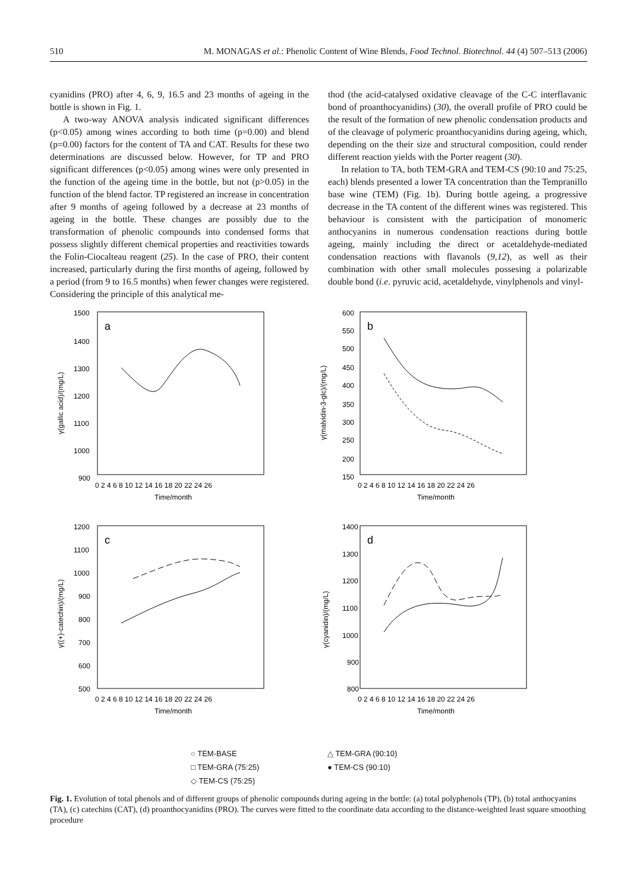510 M. MONAGAS et al.: Phenolic Content of Wine Blends, Food Technol. Biotechnol. 44 (4) 507–513 (2006)
cyanidins (PRO) after 4, 6, 9, 16.5 and 23 months of ageing in the bottle is shown in Fig. 1.
A two-way ANOVA analysis indicated significant differences (p<0.05) among wines according to both time (p=0.00) and blend (p=0.00) factors for the content of TA and CAT. Results for these two determinations are discussed below. However, for TP and PRO significant differences (p<0.05) among wines were only presented in the function of the ageing time in the bottle, but not (p>0.05) in the function of the blend factor. TP registered an increase in concentration after 9 months of ageing followed by a decrease at 23 months of ageing in the bottle. These changes are possibly due to the transformation of phenolic compounds into condensed forms that possess slightly different chemical properties and reactivities towards the Folin-Ciocalteau reagent (25). In the case of PRO, their content increased, particularly during the first months of ageing, followed by a period (from 9 to 16.5 months) when fewer changes were registered. Considering the principle of this analytical me-
thod (the acid-catalysed oxidative cleavage of the C-C interflavanic bond of proanthocyanidins) (30), the overall profile of PRO could be the result of the formation of new phenolic condensation products and of the cleavage of polymeric proanthocyanidins during ageing, which, depending on the their size and structural composition, could render different reaction yields with the Porter reagent (30).
In relation to TA, both TEM-GRA and TEM-CS (90:10 and 75:25, each) blends presented a lower TA concentration than the Tempranillo base wine (TEM) (Fig. 1b). During bottle ageing, a progressive decrease in the TA content of the different wines was registered. This behaviour is consistent with the participation of monomeric anthocyanins in numerous condensation reactions during bottle ageing, mainly including the direct or acetaldehyde-mediated condensation reactions with flavanols (9,12), as well as their combination with other small molecules possesing a polarizable double bond (i.e. pyruvic acid, acetaldehyde, vinylphenols and vinyl-
1500
1400
1300
1200
1100
1000
900
a
0 2 4 6 8 10 12 14 16 18 20 22 24 26
Time/month
γ(gallic acid)/(mg/L)
600
550
500
450
400
350
300
250
200
150
b
0 2 4 6 8 10 12 14 16 18 20 22 24 26
Time/month
γ(malvidin-3-glc)/(mg/L)
1200
1100
1000
900
800
700
600
500
c
0 2 4 6 8 10 12 14 16 18 20 22 24 26
Time/month
γ((+)-catechin)/(mg/L)
1400
1300
1200
1100
1000
900
800
d
0 2 4 6 8 10 12 14 16 18 20 22 24 26
Time/month
γ(cyanidin)/(mg/L)
○ TEM-BASE △ TEM-GRA (90:10) □ TEM-GRA (75:25) ● TEM-CS (90:10) ◇ TEM-CS (75:25)
Fig. 1. Evolution of total phenols and of different groups of phenolic compounds during ageing in the bottle: (a) total polyphenols (TP), (b) total anthocyanins (TA), (c) catechins (CAT), (d) proanthocyanidins (PRO). The curves were fitted to the coordinate data according to the distance-weighted least square smoothing procedure